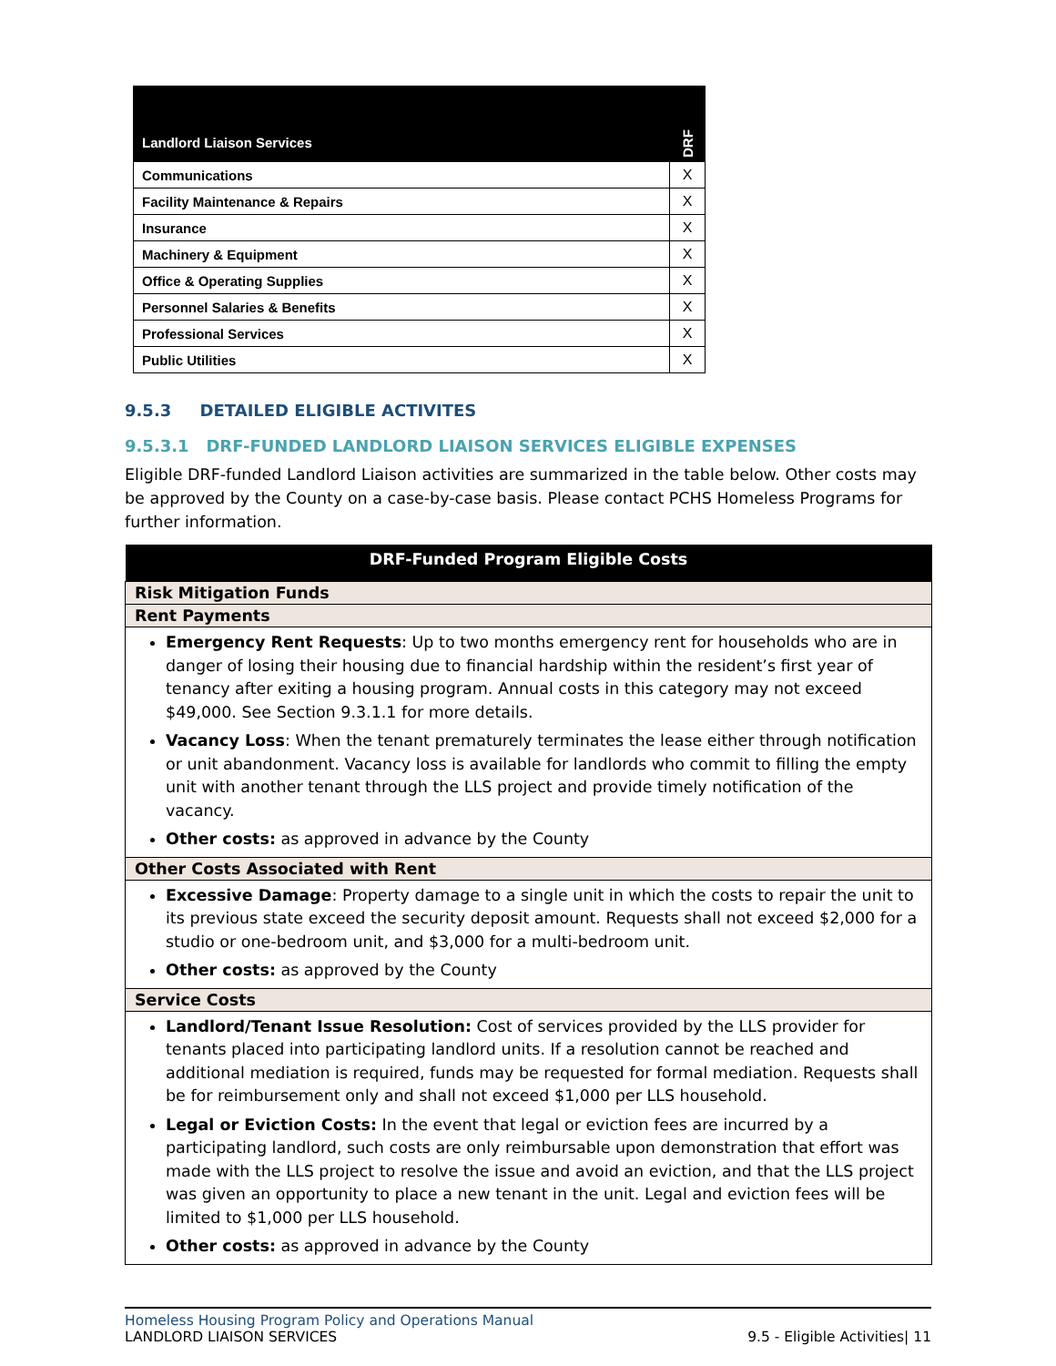| Landlord Liaison Services | DRF |
| Communications | X |
| Facility Maintenance & Repairs | X |
| Insurance | X |
| Machinery & Equipment | X |
| Office & Operating Supplies | X |
| Personnel Salaries & Benefits | X |
| Professional Services | X |
| Public Utilities | X |
9.5.3 DETAILED ELIGIBLE ACTIVITES
9.5.3.1 DRF-FUNDED LANDLORD LIAISON SERVICES ELIGIBLE EXPENSES
Eligible DRF-funded Landlord Liaison activities are summarized in the table below. Other costs may be approved by the County on a case-by-case basis. Please contact PCHS Homeless Programs for further information.
| DRF-Funded Program Eligible Costs |
| --- |
| Risk Mitigation Funds |
| Rent Payments |
| Emergency Rent Requests : Up to two months emergency rent for households who are in danger of losing their housing due to financial hardship within the resident’s first year of tenancy after exiting a housing program. Annual costs in this category may not exceed $49,000. See Section 9.3.1.1 for more details. Vacancy Loss : When the tenant prematurely terminates the lease either through notification or unit abandonment. Vacancy loss is available for landlords who commit to filling the empty unit with another tenant through the LLS project and provide timely notification of the vacancy. Other costs: as approved in advance by the County |
| Other Costs Associated with Rent |
| Excessive Damage : Property damage to a single unit in which the costs to repair the unit to its previous state exceed the security deposit amount. Requests shall not exceed $2,000 for a studio or one-bedroom unit, and $3,000 for a multi-bedroom unit. Other costs: as approved by the County |
| Service Costs |
| Landlord/Tenant Issue Resolution: Cost of services provided by the LLS provider for tenants placed into participating landlord units. If a resolution cannot be reached and additional mediation is required, funds may be requested for formal mediation. Requests shall be for reimbursement only and shall not exceed $1,000 per LLS household. Legal or Eviction Costs: In the event that legal or eviction fees are incurred by a participating landlord, such costs are only reimbursable upon demonstration that effort was made with the LLS project to resolve the issue and avoid an eviction, and that the LLS project was given an opportunity to place a new tenant in the unit. Legal and eviction fees will be limited to $1,000 per LLS household. Other costs: as approved in advance by the County |
Homeless Housing Program Policy and Operations Manual
LANDLORD LIAISON SERVICES 9.5 - Eligible Activities| 11